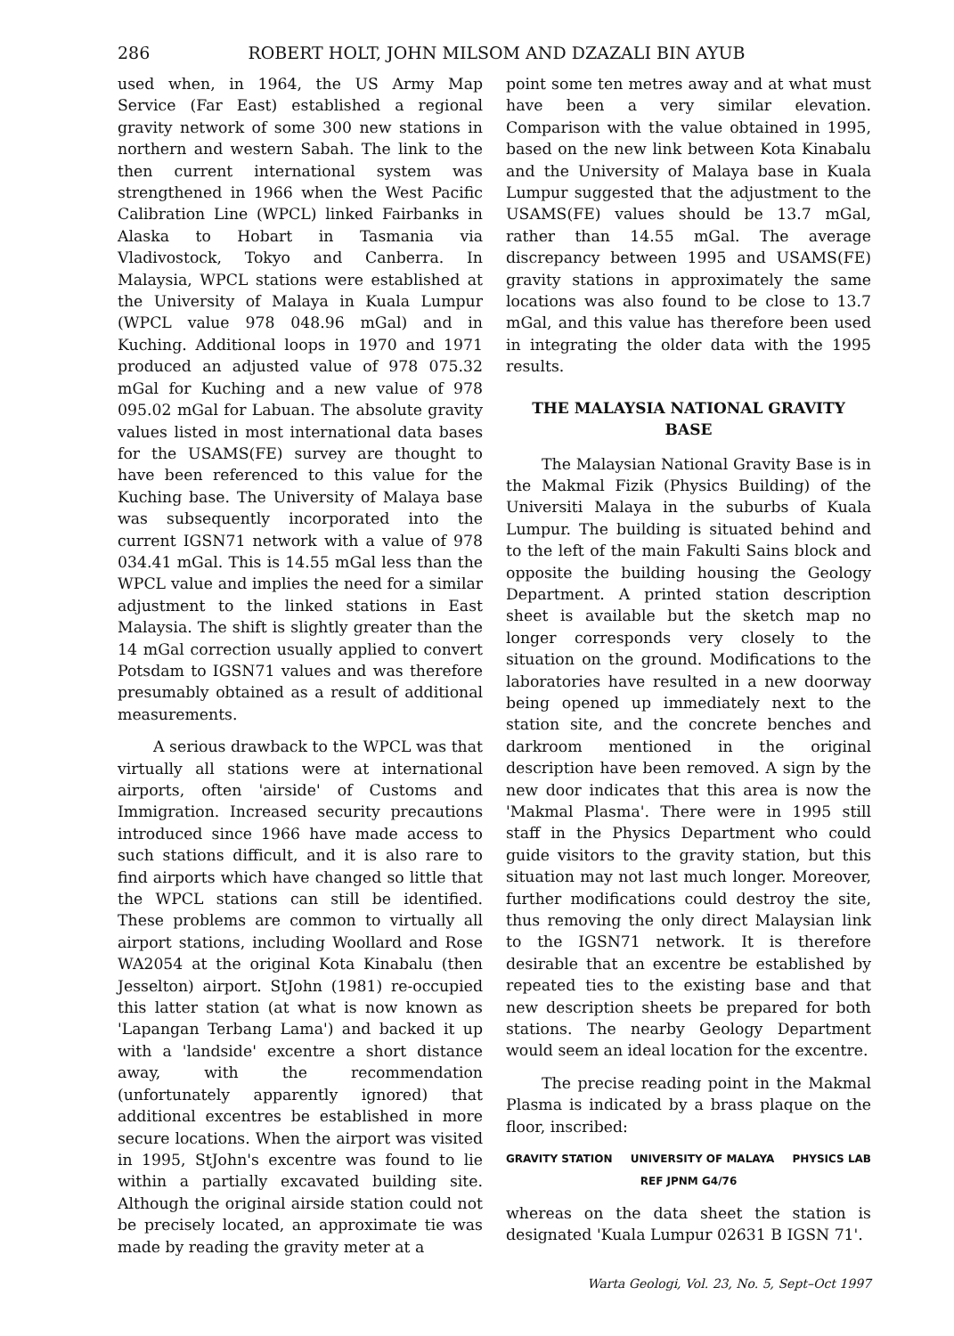286 ROBERT HOLT, JOHN MILSOM AND DZAZALI BIN AYUB
used when, in 1964, the US Army Map Service (Far East) established a regional gravity network of some 300 new stations in northern and western Sabah. The link to the then current international system was strengthened in 1966 when the West Pacific Calibration Line (WPCL) linked Fairbanks in Alaska to Hobart in Tasmania via Vladivostock, Tokyo and Canberra. In Malaysia, WPCL stations were established at the University of Malaya in Kuala Lumpur (WPCL value 978 048.96 mGal) and in Kuching. Additional loops in 1970 and 1971 produced an adjusted value of 978 075.32 mGal for Kuching and a new value of 978 095.02 mGal for Labuan. The absolute gravity values listed in most international data bases for the USAMS(FE) survey are thought to have been referenced to this value for the Kuching base. The University of Malaya base was subsequently incorporated into the current IGSN71 network with a value of 978 034.41 mGal. This is 14.55 mGal less than the WPCL value and implies the need for a similar adjustment to the linked stations in East Malaysia. The shift is slightly greater than the 14 mGal correction usually applied to convert Potsdam to IGSN71 values and was therefore presumably obtained as a result of additional measurements.
A serious drawback to the WPCL was that virtually all stations were at international airports, often 'airside' of Customs and Immigration. Increased security precautions introduced since 1966 have made access to such stations difficult, and it is also rare to find airports which have changed so little that the WPCL stations can still be identified. These problems are common to virtually all airport stations, including Woollard and Rose WA2054 at the original Kota Kinabalu (then Jesselton) airport. StJohn (1981) re-occupied this latter station (at what is now known as 'Lapangan Terbang Lama') and backed it up with a 'landside' excentre a short distance away, with the recommendation (unfortunately apparently ignored) that additional excentres be established in more secure locations. When the airport was visited in 1995, StJohn's excentre was found to lie within a partially excavated building site. Although the original airside station could not be precisely located, an approximate tie was made by reading the gravity meter at a
point some ten metres away and at what must have been a very similar elevation. Comparison with the value obtained in 1995, based on the new link between Kota Kinabalu and the University of Malaya base in Kuala Lumpur suggested that the adjustment to the USAMS(FE) values should be 13.7 mGal, rather than 14.55 mGal. The average discrepancy between 1995 and USAMS(FE) gravity stations in approximately the same locations was also found to be close to 13.7 mGal, and this value has therefore been used in integrating the older data with the 1995 results.
THE MALAYSIA NATIONAL GRAVITY BASE
The Malaysian National Gravity Base is in the Makmal Fizik (Physics Building) of the Universiti Malaya in the suburbs of Kuala Lumpur. The building is situated behind and to the left of the main Fakulti Sains block and opposite the building housing the Geology Department. A printed station description sheet is available but the sketch map no longer corresponds very closely to the situation on the ground. Modifications to the laboratories have resulted in a new doorway being opened up immediately next to the station site, and the concrete benches and darkroom mentioned in the original description have been removed. A sign by the new door indicates that this area is now the 'Makmal Plasma'. There were in 1995 still staff in the Physics Department who could guide visitors to the gravity station, but this situation may not last much longer. Moreover, further modifications could destroy the site, thus removing the only direct Malaysian link to the IGSN71 network. It is therefore desirable that an excentre be established by repeated ties to the existing base and that new description sheets be prepared for both stations. The nearby Geology Department would seem an ideal location for the excentre.
The precise reading point in the Makmal Plasma is indicated by a brass plaque on the floor, inscribed:
GRAVITY STATION UNIVERSITY OF MALAYA PHYSICS LAB
REF JPNM G4/76
whereas on the data sheet the station is designated 'Kuala Lumpur 02631 B IGSN 71'.
Warta Geologi, Vol. 23, No. 5, Sept–Oct 1997